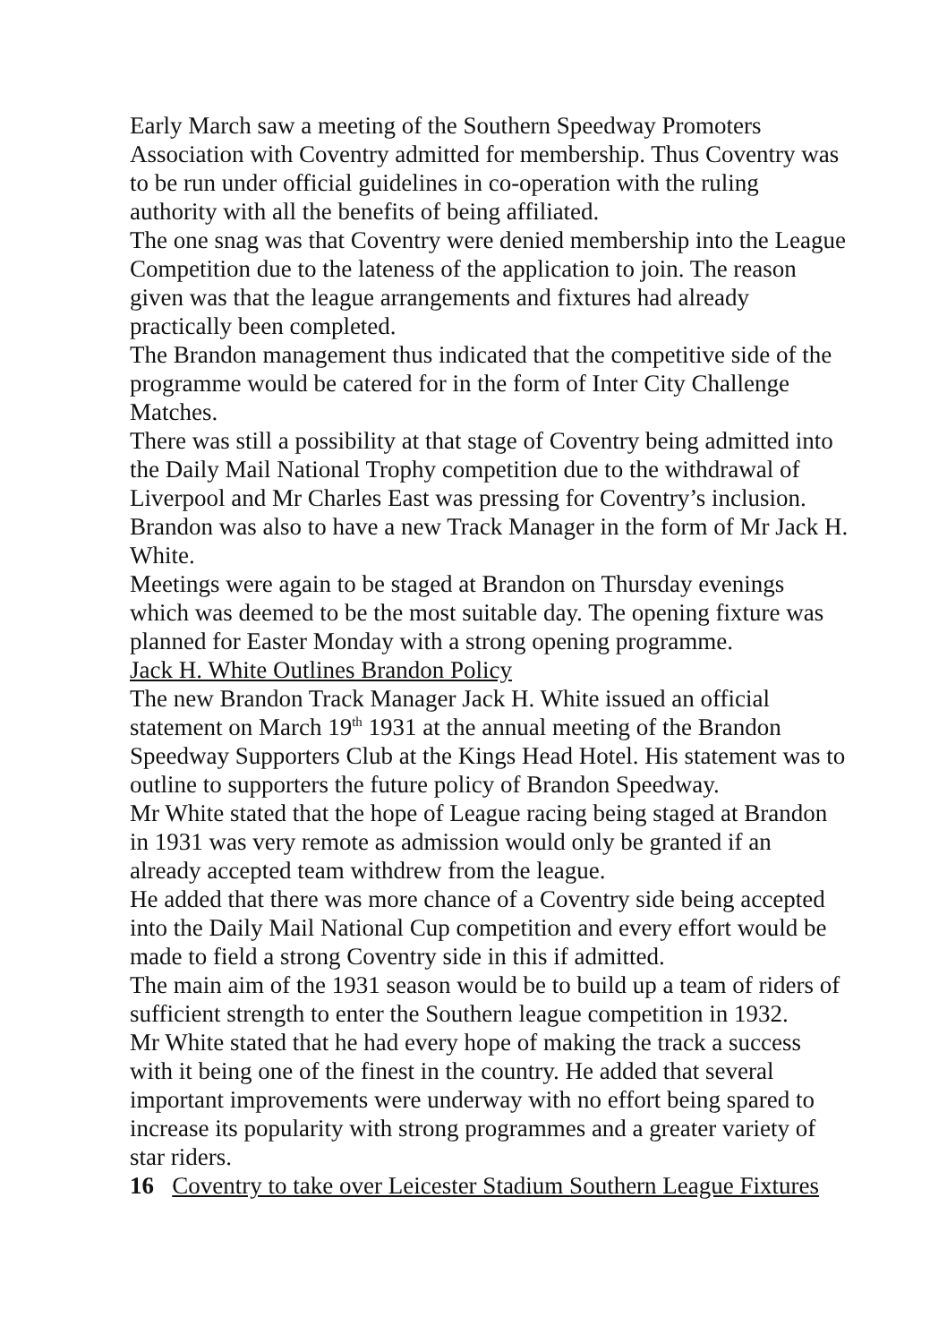Early March saw a meeting of the Southern Speedway Promoters Association with Coventry admitted for membership. Thus Coventry was to be run under official guidelines in co-operation with the ruling authority with all the benefits of being affiliated.
The one snag was that Coventry were denied membership into the League Competition due to the lateness of the application to join. The reason given was that the league arrangements and fixtures had already practically been completed.
The Brandon management thus indicated that the competitive side of the programme would be catered for in the form of Inter City Challenge Matches.
There was still a possibility at that stage of Coventry being admitted into the Daily Mail National Trophy competition due to the withdrawal of Liverpool and Mr Charles East was pressing for Coventry’s inclusion.
Brandon was also to have a new Track Manager in the form of Mr Jack H. White.
Meetings were again to be staged at Brandon on Thursday evenings which was deemed to be the most suitable day. The opening fixture was planned for Easter Monday with a strong opening programme.
Jack H. White Outlines Brandon Policy
The new Brandon Track Manager Jack H. White issued an official statement on March 19<sup>th</sup> 1931 at the annual meeting of the Brandon Speedway Supporters Club at the Kings Head Hotel. His statement was to outline to supporters the future policy of Brandon Speedway.
Mr White stated that the hope of League racing being staged at Brandon in 1931 was very remote as admission would only be granted if an already accepted team withdrew from the league.
He added that there was more chance of a Coventry side being accepted into the Daily Mail National Cup competition and every effort would be made to field a strong Coventry side in this if admitted.
The main aim of the 1931 season would be to build up a team of riders of sufficient strength to enter the Southern league competition in 1932.
Mr White stated that he had every hope of making the track a success with it being one of the finest in the country. He added that several important improvements were underway with no effort being spared to increase its popularity with strong programmes and a greater variety of star riders.
16 Coventry to take over Leicester Stadium Southern League Fixtures